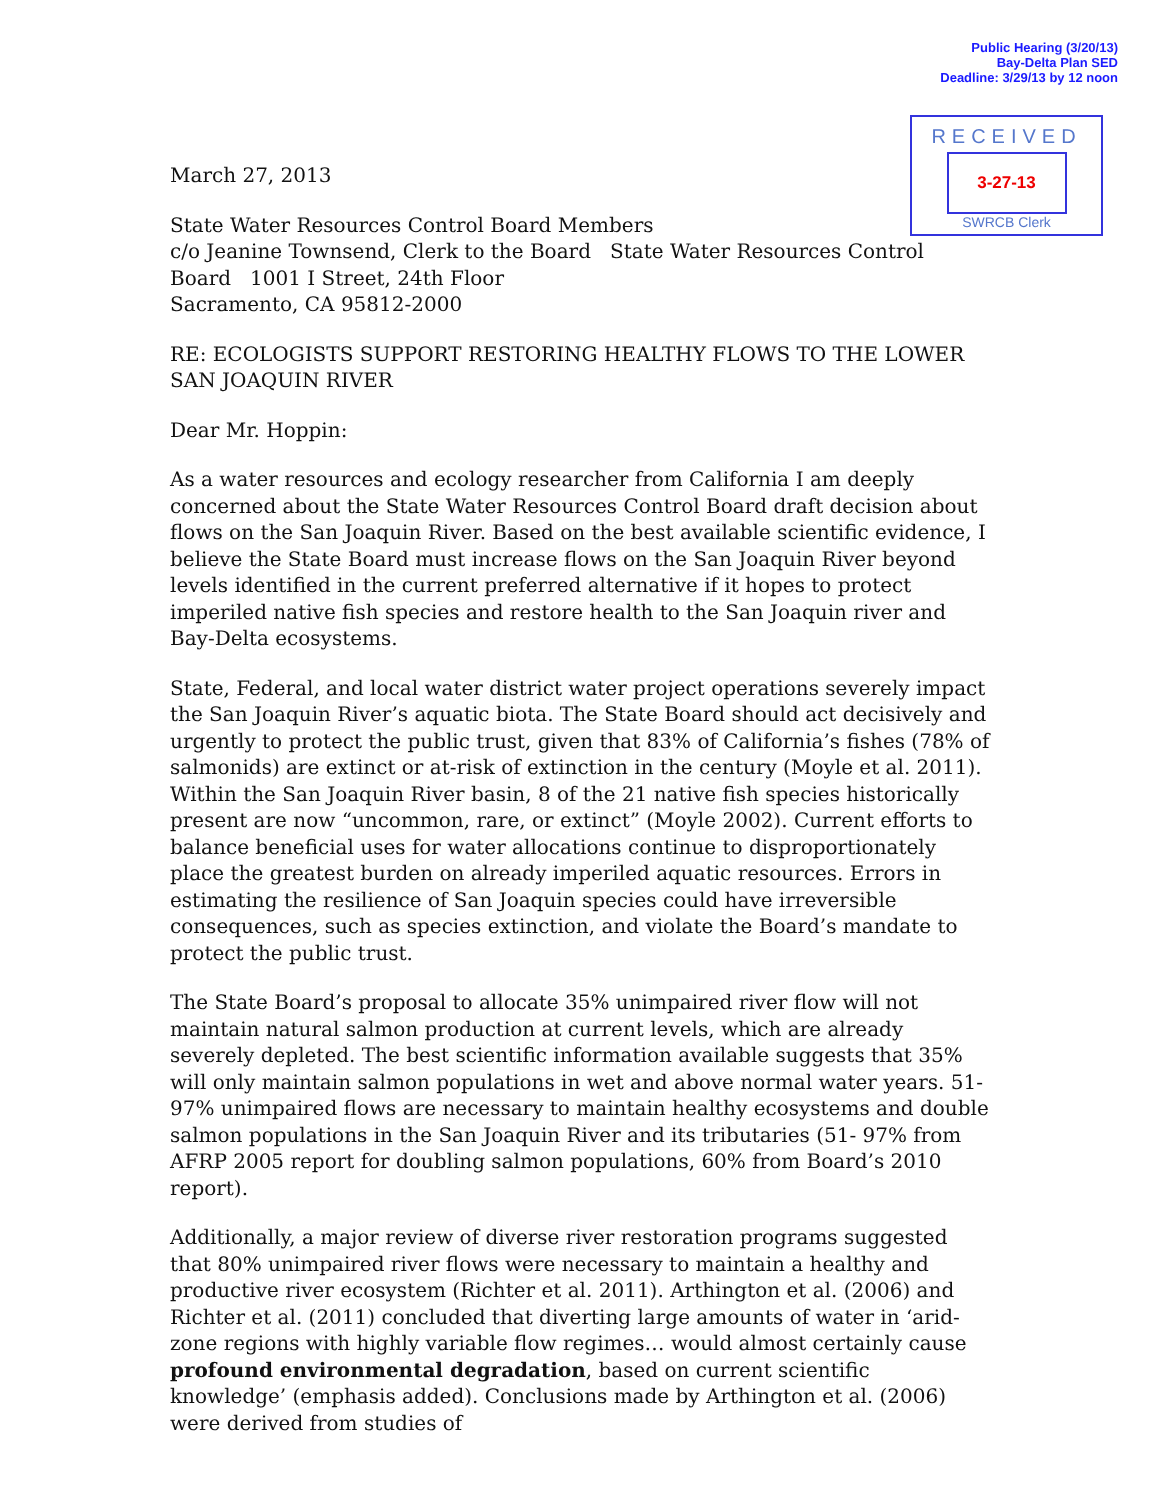Public Hearing (3/20/13)
Bay-Delta Plan SED
Deadline: 3/29/13 by 12 noon
RECEIVED
3-27-13
SWRCB Clerk
March 27, 2013
State Water Resources Control Board Members
c/o Jeanine Townsend, Clerk to the Board State Water Resources Control Board 1001 I Street, 24th Floor
Sacramento, CA 95812-2000
RE: ECOLOGISTS SUPPORT RESTORING HEALTHY FLOWS TO THE LOWER SAN JOAQUIN RIVER
Dear Mr. Hoppin:
As a water resources and ecology researcher from California I am deeply concerned about the State Water Resources Control Board draft decision about flows on the San Joaquin River. Based on the best available scientific evidence, I believe the State Board must increase flows on the San Joaquin River beyond levels identified in the current preferred alternative if it hopes to protect imperiled native fish species and restore health to the San Joaquin river and Bay-Delta ecosystems.
State, Federal, and local water district water project operations severely impact the San Joaquin River’s aquatic biota. The State Board should act decisively and urgently to protect the public trust, given that 83% of California’s fishes (78% of salmonids) are extinct or at-risk of extinction in the century (Moyle et al. 2011). Within the San Joaquin River basin, 8 of the 21 native fish species historically present are now “uncommon, rare, or extinct” (Moyle 2002). Current efforts to balance beneficial uses for water allocations continue to disproportionately place the greatest burden on already imperiled aquatic resources. Errors in estimating the resilience of San Joaquin species could have irreversible consequences, such as species extinction, and violate the Board’s mandate to protect the public trust.
The State Board’s proposal to allocate 35% unimpaired river flow will not maintain natural salmon production at current levels, which are already severely depleted. The best scientific information available suggests that 35% will only maintain salmon populations in wet and above normal water years. 51-97% unimpaired flows are necessary to maintain healthy ecosystems and double salmon populations in the San Joaquin River and its tributaries (51- 97% from AFRP 2005 report for doubling salmon populations, 60% from Board’s 2010 report).
Additionally, a major review of diverse river restoration programs suggested that 80% unimpaired river flows were necessary to maintain a healthy and productive river ecosystem (Richter et al. 2011). Arthington et al. (2006) and Richter et al. (2011) concluded that diverting large amounts of water in ‘arid-zone regions with highly variable flow regimes… would almost certainly cause profound environmental degradation, based on current scientific knowledge’ (emphasis added). Conclusions made by Arthington et al. (2006) were derived from studies of